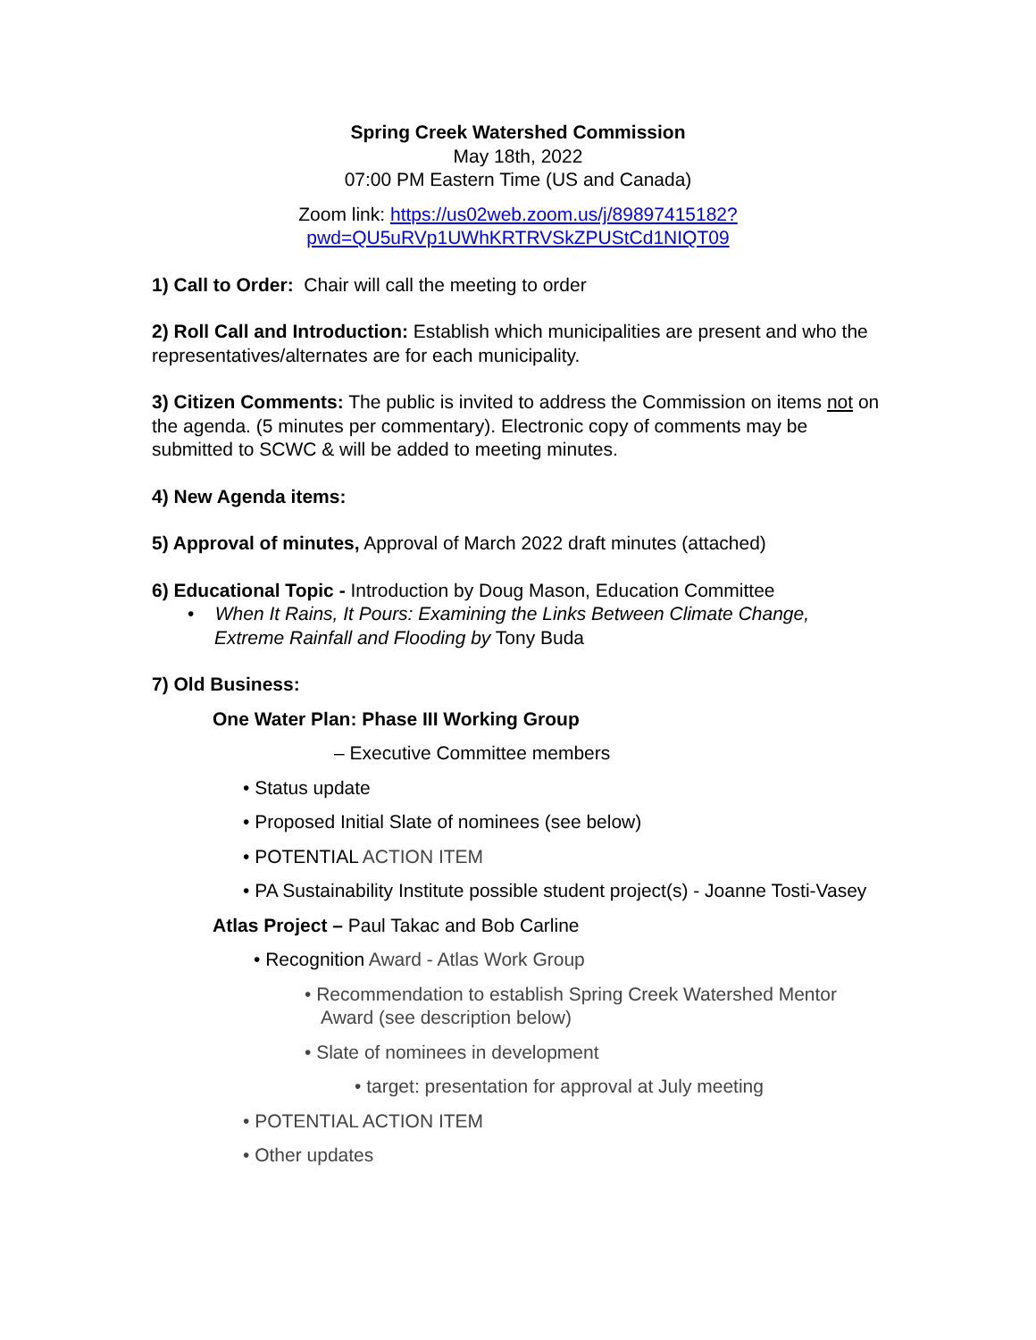Spring Creek Watershed Commission
May 18th, 2022
07:00 PM Eastern Time (US and Canada)
Zoom link: https://us02web.zoom.us/j/89897415182?
pwd=QU5uRVp1UWhKRTRVSkZPUStCd1NIQT09
1) Call to Order: Chair will call the meeting to order
2) Roll Call and Introduction: Establish which municipalities are present and who the representatives/alternates are for each municipality.
3) Citizen Comments: The public is invited to address the Commission on items not on the agenda. (5 minutes per commentary). Electronic copy of comments may be submitted to SCWC & will be added to meeting minutes.
4) New Agenda items:
5) Approval of minutes, Approval of March 2022 draft minutes (attached)
6) Educational Topic - Introduction by Doug Mason, Education Committee
• When It Rains, It Pours: Examining the Links Between Climate Change, Extreme Rainfall and Flooding by Tony Buda
7) Old Business:
One Water Plan: Phase III Working Group
– Executive Committee members
• Status update
• Proposed Initial Slate of nominees (see below)
• POTENTIAL ACTION ITEM
• PA Sustainability Institute possible student project(s) - Joanne Tosti-Vasey
Atlas Project – Paul Takac and Bob Carline
• Recognition Award - Atlas Work Group
• Recommendation to establish Spring Creek Watershed Mentor Award (see description below)
• Slate of nominees in development
• target: presentation for approval at July meeting
• POTENTIAL ACTION ITEM
• Other updates